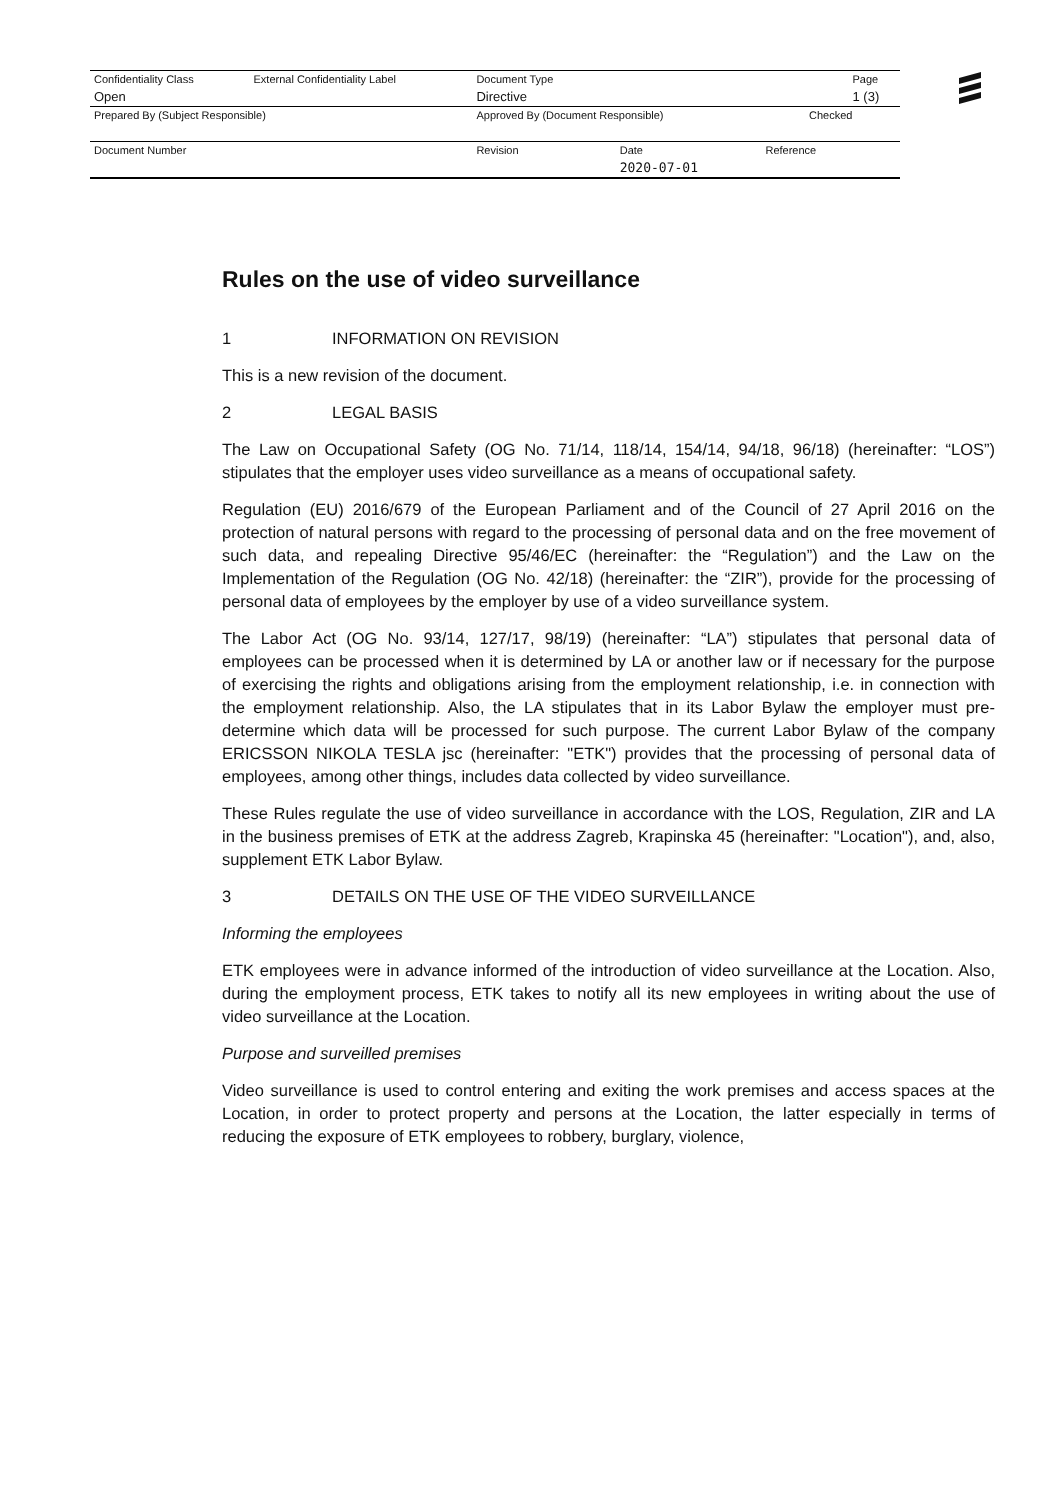| Confidentiality Class | External Confidentiality Label | Document Type | | | Page |
| Open | | Directive | | | 1 (3) |
| Prepared By (Subject Responsible) | | Approved By (Document Responsible) | | Checked | |
| Document Number | | Revision | Date | Reference | |
| | | | 2020-07-01 | | |
Rules on the use of video surveillance
1 INFORMATION ON REVISION
This is a new revision of the document.
2 LEGAL BASIS
The Law on Occupational Safety (OG No. 71/14, 118/14, 154/14, 94/18, 96/18) (hereinafter: “LOS”) stipulates that the employer uses video surveillance as a means of occupational safety.
Regulation (EU) 2016/679 of the European Parliament and of the Council of 27 April 2016 on the protection of natural persons with regard to the processing of personal data and on the free movement of such data, and repealing Directive 95/46/EC (hereinafter: the “Regulation”) and the Law on the Implementation of the Regulation (OG No. 42/18) (hereinafter: the “ZIR”), provide for the processing of personal data of employees by the employer by use of a video surveillance system.
The Labor Act (OG No. 93/14, 127/17, 98/19) (hereinafter: “LA”) stipulates that personal data of employees can be processed when it is determined by LA or another law or if necessary for the purpose of exercising the rights and obligations arising from the employment relationship, i.e. in connection with the employment relationship. Also, the LA stipulates that in its Labor Bylaw the employer must pre-determine which data will be processed for such purpose. The current Labor Bylaw of the company ERICSSON NIKOLA TESLA jsc (hereinafter: "ETK") provides that the processing of personal data of employees, among other things, includes data collected by video surveillance.
These Rules regulate the use of video surveillance in accordance with the LOS, Regulation, ZIR and LA in the business premises of ETK at the address Zagreb, Krapinska 45 (hereinafter: "Location"), and, also, supplement ETK Labor Bylaw.
3 DETAILS ON THE USE OF THE VIDEO SURVEILLANCE
Informing the employees
ETK employees were in advance informed of the introduction of video surveillance at the Location. Also, during the employment process, ETK takes to notify all its new employees in writing about the use of video surveillance at the Location.
Purpose and surveilled premises
Video surveillance is used to control entering and exiting the work premises and access spaces at the Location, in order to protect property and persons at the Location, the latter especially in terms of reducing the exposure of ETK employees to robbery, burglary, violence,